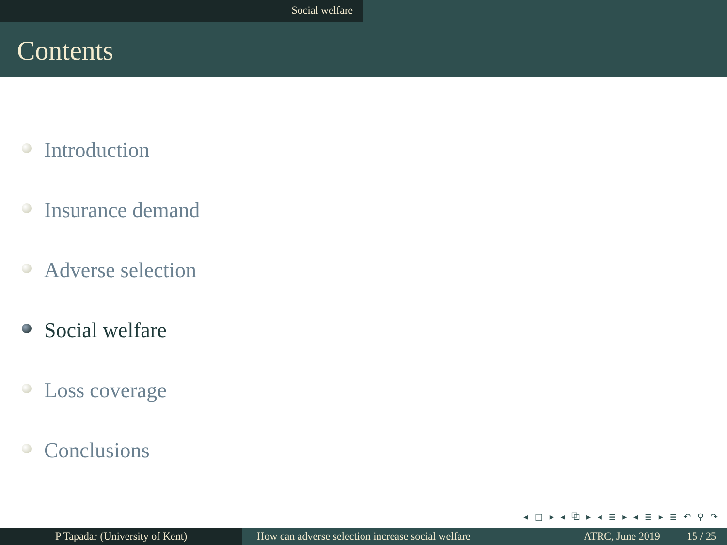Social welfare
Contents
Introduction
Insurance demand
Adverse selection
Social welfare
Loss coverage
Conclusions
◂ □ ▸ ◂ ⧉ ▸ ◂ ≣ ▸ ◂ ≣ ▸ ≣ ↶ ⚲ ↷
P Tapadar (University of Kent) How can adverse selection increase social welfare
ATRC, June 2019 15 / 25